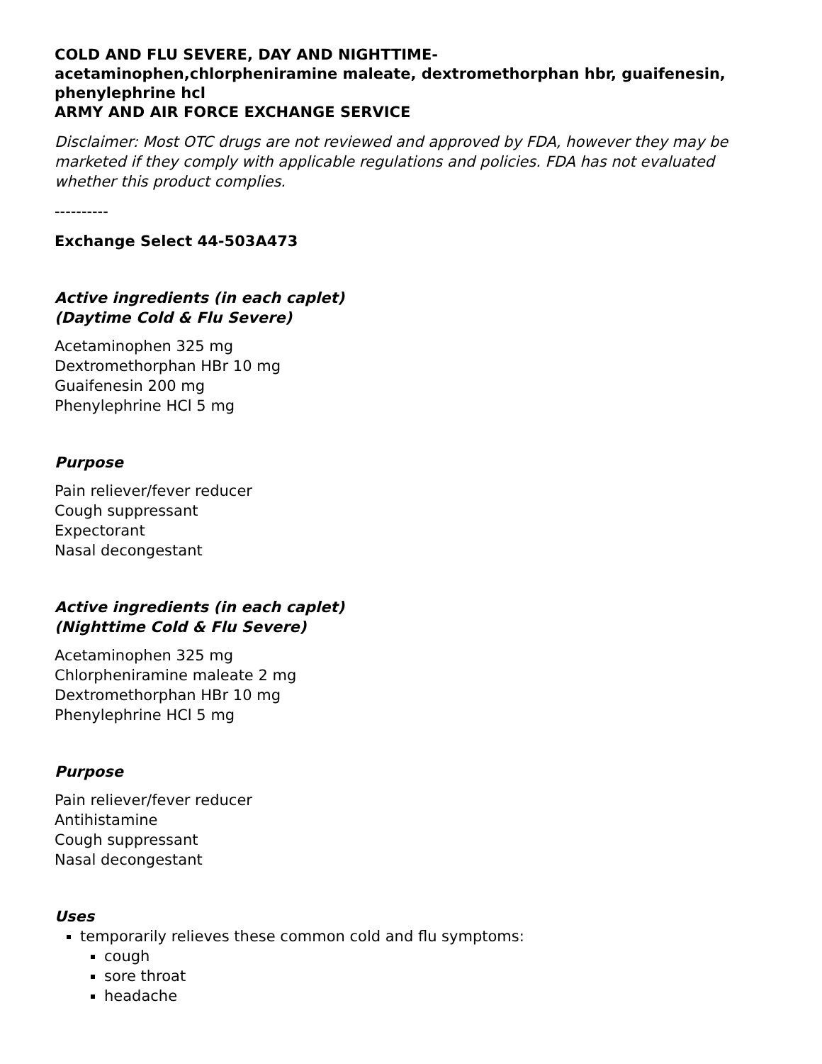COLD AND FLU SEVERE, DAY AND NIGHTTIME-
acetaminophen,chlorpheniramine maleate, dextromethorphan hbr, guaifenesin, phenylephrine hcl
ARMY AND AIR FORCE EXCHANGE SERVICE
Disclaimer: Most OTC drugs are not reviewed and approved by FDA, however they may be marketed if they comply with applicable regulations and policies. FDA has not evaluated whether this product complies.
----------
Exchange Select 44-503A473
Active ingredients (in each caplet)
(Daytime Cold & Flu Severe)
Acetaminophen 325 mg
Dextromethorphan HBr 10 mg
Guaifenesin 200 mg
Phenylephrine HCl 5 mg
Purpose
Pain reliever/fever reducer
Cough suppressant
Expectorant
Nasal decongestant
Active ingredients (in each caplet)
(Nighttime Cold & Flu Severe)
Acetaminophen 325 mg
Chlorpheniramine maleate 2 mg
Dextromethorphan HBr 10 mg
Phenylephrine HCl 5 mg
Purpose
Pain reliever/fever reducer
Antihistamine
Cough suppressant
Nasal decongestant
Uses
temporarily relieves these common cold and flu symptoms:
cough
sore throat
headache